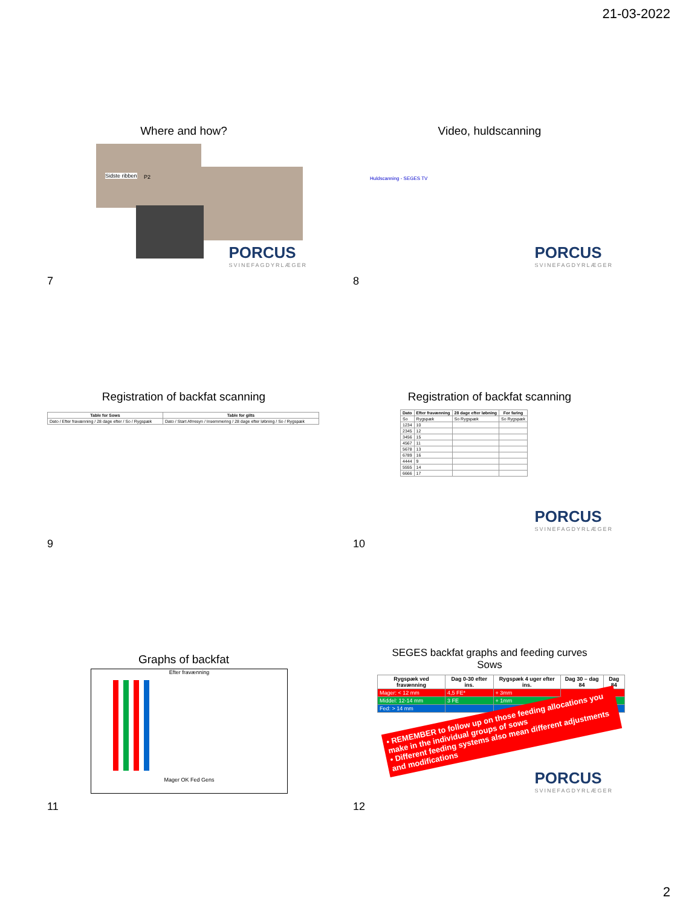21-03-2022
Where and how?
Sidste ribben P2
PORCUS
SVINEFAGDYRLÆGER
7
Video, huldscanning
Huldscanning - SEGES TV
PORCUS
SVINEFAGDYRLÆGER
8
Registration of backfat scanning
| Table for Sows | Table for gilts |
| --- | --- |
| Dato / Efter fravænning / 28 dage efter / So / Rygspæk | Dato / Start Afrresyn / Insemmering / 28 dage efter løbning / So / Rygspæk |
9
Registration of backfat scanning
| Dato | Efter fravænning | 28 dage efter løbning | For faring |
| --- | --- | --- | --- |
| So | Rygspæk | So Rygspæk | So Rygspæk |
| 1234 | 10 | | |
| 2345 | 12 | | |
| 3456 | 15 | | |
| 4567 | 11 | | |
| 5678 | 13 | | |
| 6789 | 16 | | |
| 4444 | 9 | | |
| 5555 | 14 | | |
| 6666 | 17 | | |
PORCUS
SVINEFAGDYRLÆGER
10
Graphs of backfat
Efter fravænning
Mager OK Fed Gens
11
SEGES backfat graphs and feeding curves
Sows
| Rygspæk ved fravænning | Dag 0-30 efter ins. | Rygspæk 4 uger efter ins. | Dag 30 – dag 84 | Dag 84 |
| --- | --- | --- | --- | --- |
| Mager: < 12 mm | 4,5 FE* | + 3mm | | |
| Middel: 12-14 mm | 3 FE | + 1mm | | |
| Fed: > 14 mm | | | | |
• REMEMBER to follow up on those feeding allocations you make in the individual groups of sows
• Different feeding systems also mean different adjustments and modifications
PORCUS
SVINEFAGDYRLÆGER
12
2